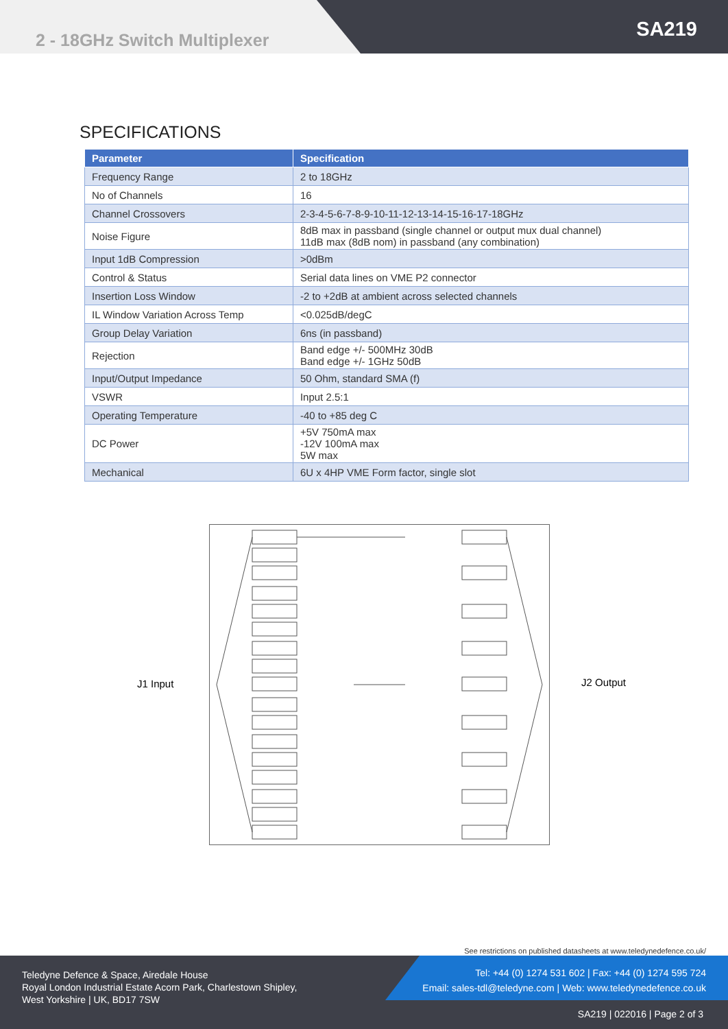2 - 18GHz Switch Multiplexer SA219
SPECIFICATIONS
| Parameter | Specification |
| --- | --- |
| Frequency Range | 2 to 18GHz |
| No of Channels | 16 |
| Channel Crossovers | 2-3-4-5-6-7-8-9-10-11-12-13-14-15-16-17-18GHz |
| Noise Figure | 8dB max in passband (single channel or output mux dual channel) 11dB max (8dB nom) in passband (any combination) |
| Input 1dB Compression | >0dBm |
| Control & Status | Serial data lines on VME P2 connector |
| Insertion Loss Window | -2 to +2dB at ambient across selected channels |
| IL Window Variation Across Temp | <0.025dB/degC |
| Group Delay Variation | 6ns (in passband) |
| Rejection | Band edge +/- 500MHz 30dB Band edge +/- 1GHz 50dB |
| Input/Output Impedance | 50 Ohm, standard SMA (f) |
| VSWR | Input 2.5:1 |
| Operating Temperature | -40 to +85 deg C |
| DC Power | +5V 750mA max -12V 100mA max 5W max |
| Mechanical | 6U x 4HP VME Form factor, single slot |
J1 Input J2 Output
See restrictions on published datasheets at www.teledynedefence.co.uk/
Teledyne Defence & Space, Airedale House
Royal London Industrial Estate Acorn Park, Charlestown Shipley,
West Yorkshire | UK, BD17 7SW
Tel: +44 (0) 1274 531 602 | Fax: +44 (0) 1274 595 724
Email: sales-tdl@teledyne.com | Web: www.teledynedefence.co.uk
SA219 | 022016 | Page 2 of 3